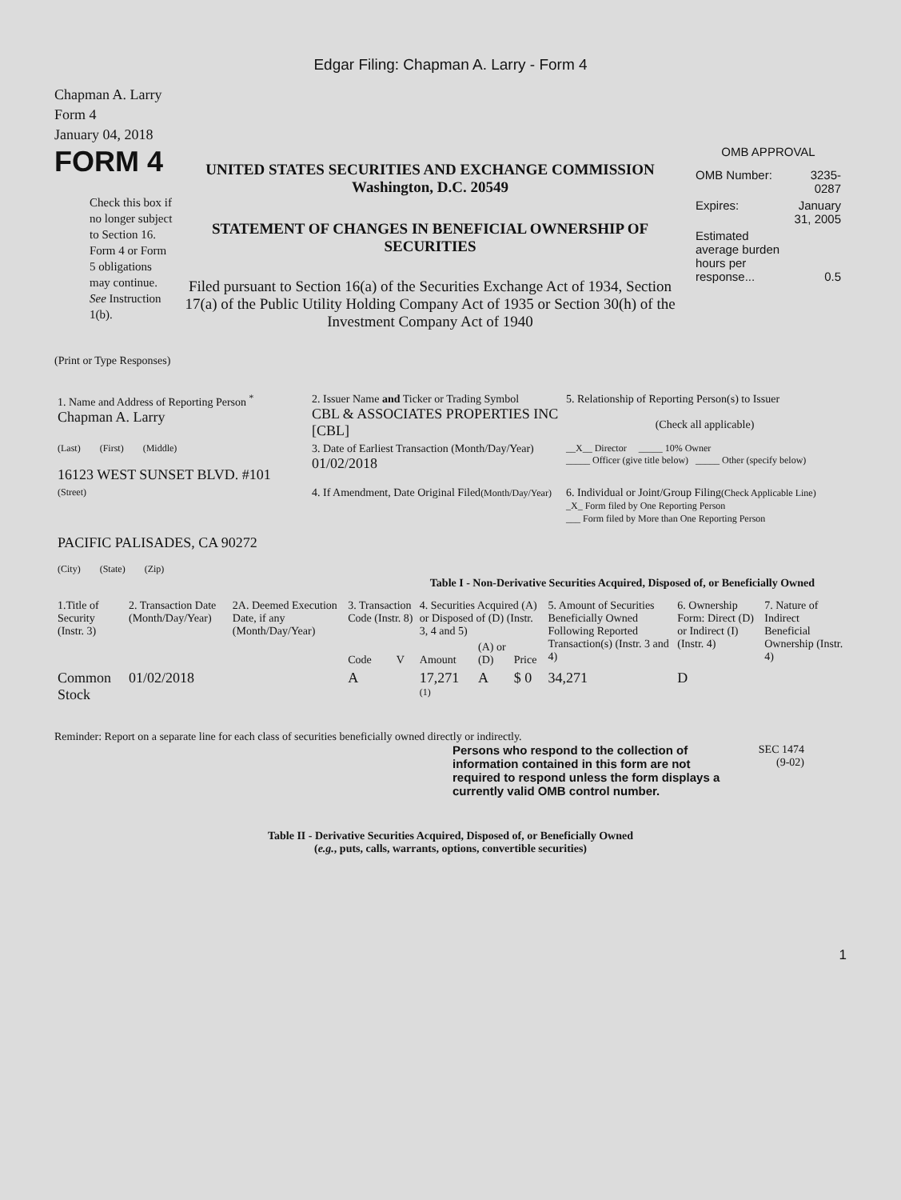Edgar Filing: Chapman A. Larry - Form 4
Chapman A. Larry
Form 4
January 04, 2018
FORM 4
Check this box if no longer subject to Section 16. Form 4 or Form 5 obligations may continue. See Instruction 1(b).
UNITED STATES SECURITIES AND EXCHANGE COMMISSION
Washington, D.C. 20549
STATEMENT OF CHANGES IN BENEFICIAL OWNERSHIP OF SECURITIES
Filed pursuant to Section 16(a) of the Securities Exchange Act of 1934, Section 17(a) of the Public Utility Holding Company Act of 1935 or Section 30(h) of the Investment Company Act of 1940
OMB APPROVAL
| OMB Number: | 3235-0287 |
| Expires: | January 31, 2005 |
| Estimated average burden hours per response... | 0.5 |
(Print or Type Responses)
| 1. Name and Address of Reporting Person <sup>*</sup> Chapman A. Larry | 2. Issuer Name and Ticker or Trading Symbol CBL & ASSOCIATES PROPERTIES INC [CBL] | 5. Relationship of Reporting Person(s) to Issuer (Check all applicable) |
| (Last) (First) (Middle) 16123 WEST SUNSET BLVD. #101 | 3. Date of Earliest Transaction (Month/Day/Year) 01/02/2018 | __X__ Director _____ 10% Owner _____ Officer (give title below) _____ Other (specify below) |
| (Street) PACIFIC PALISADES, CA 90272 (City) (State) (Zip) | 4. If Amendment, Date Original Filed (Month/Day/Year) | 6. Individual or Joint/Group Filing (Check Applicable Line) _X_ Form filed by One Reporting Person ___ Form filed by More than One Reporting Person |
Table I - Non-Derivative Securities Acquired, Disposed of, or Beneficially Owned
| 1.Title of Security (Instr. 3) | 2. Transaction Date (Month/Day/Year) | 2A. Deemed Execution Date, if any (Month/Day/Year) | 3. Transaction Code (Instr. 8) | | 4. Securities Acquired (A) or Disposed of (D) (Instr. 3, 4 and 5) | | | 5. Amount of Securities Beneficially Owned Following Reported Transaction(s) (Instr. 3 and 4) | 6. Ownership Form: Direct (D) or Indirect (I) (Instr. 4) | 7. Nature of Indirect Beneficial Ownership (Instr. 4) |
| --- | --- | --- | --- | --- | --- | --- | --- | --- | --- | --- |
| | | | Code | V | Amount | (A) or (D) | Price | | | |
| Common Stock | 01/02/2018 | | A | | 17,271 <sup>(1)</sup> | A | $ 0 | 34,271 | D | |
Reminder: Report on a separate line for each class of securities beneficially owned directly or indirectly.
Persons who respond to the collection of information contained in this form are not required to respond unless the form displays a currently valid OMB control number.
SEC 1474
(9-02)
Table II - Derivative Securities Acquired, Disposed of, or Beneficially Owned
(e.g., puts, calls, warrants, options, convertible securities)
1